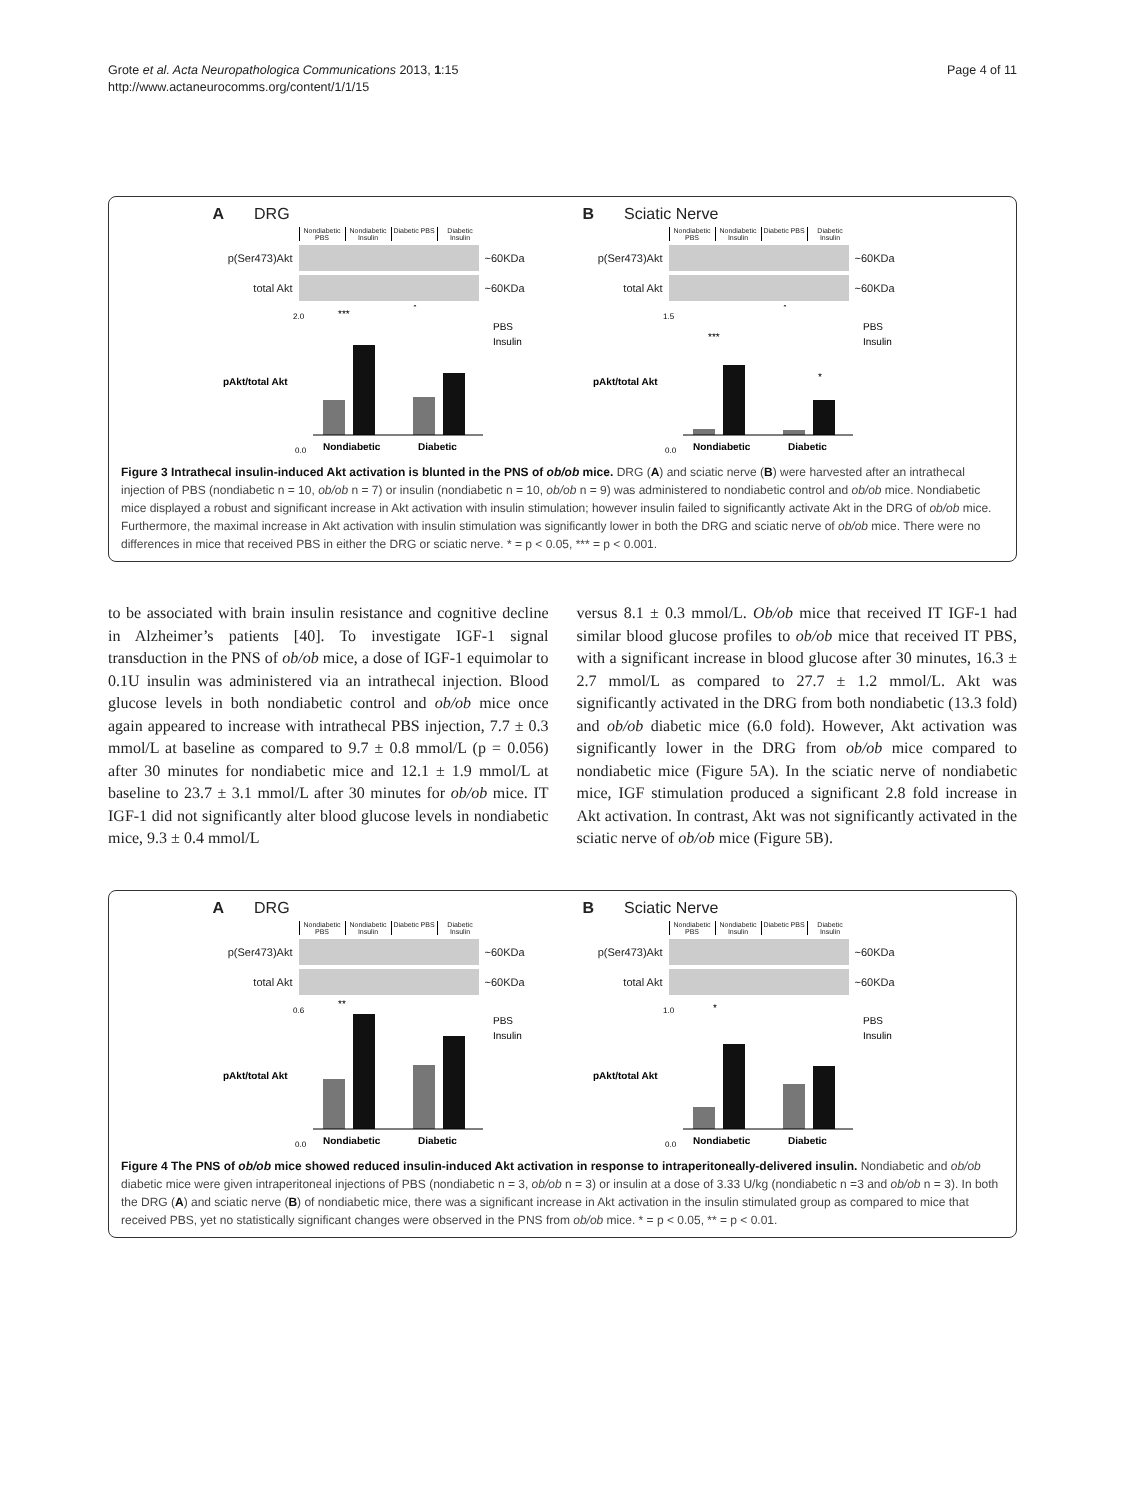Grote et al. Acta Neuropathologica Communications 2013, 1:15
http://www.actaneurocomms.org/content/1/1/15
Page 4 of 11
A DRG
Nondiabetic PBS
Nondiabetic Insulin
Diabetic PBS
Diabetic Insulin
p(Ser473)Akt ~60KDa
total Akt ~60KDa
2.0
0.0
Nondiabetic
Diabetic
PBS
Insulin
pAkt/total Akt
***
*
B Sciatic Nerve
Nondiabetic PBS
Nondiabetic Insulin
Diabetic PBS
Diabetic Insulin
p(Ser473)Akt ~60KDa
total Akt ~60KDa
1.5
0.0
Nondiabetic
Diabetic
PBS
Insulin
pAkt/total Akt
***
*
*
Figure 3 Intrathecal insulin-induced Akt activation is blunted in the PNS of ob/ob mice. DRG (A) and sciatic nerve (B) were harvested after an intrathecal injection of PBS (nondiabetic n = 10, ob/ob n = 7) or insulin (nondiabetic n = 10, ob/ob n = 9) was administered to nondiabetic control and ob/ob mice. Nondiabetic mice displayed a robust and significant increase in Akt activation with insulin stimulation; however insulin failed to significantly activate Akt in the DRG of ob/ob mice. Furthermore, the maximal increase in Akt activation with insulin stimulation was significantly lower in both the DRG and sciatic nerve of ob/ob mice. There were no differences in mice that received PBS in either the DRG or sciatic nerve. * = p < 0.05, *** = p < 0.001.
to be associated with brain insulin resistance and cognitive decline in Alzheimer’s patients [40]. To investigate IGF-1 signal transduction in the PNS of ob/ob mice, a dose of IGF-1 equimolar to 0.1U insulin was administered via an intrathecal injection. Blood glucose levels in both nondiabetic control and ob/ob mice once again appeared to increase with intrathecal PBS injection, 7.7 ± 0.3 mmol/L at baseline as compared to 9.7 ± 0.8 mmol/L (p = 0.056) after 30 minutes for nondiabetic mice and 12.1 ± 1.9 mmol/L at baseline to 23.7 ± 3.1 mmol/L after 30 minutes for ob/ob mice. IT IGF-1 did not significantly alter blood glucose levels in nondiabetic mice, 9.3 ± 0.4 mmol/L
versus 8.1 ± 0.3 mmol/L. Ob/ob mice that received IT IGF-1 had similar blood glucose profiles to ob/ob mice that received IT PBS, with a significant increase in blood glucose after 30 minutes, 16.3 ± 2.7 mmol/L as compared to 27.7 ± 1.2 mmol/L. Akt was significantly activated in the DRG from both nondiabetic (13.3 fold) and ob/ob diabetic mice (6.0 fold). However, Akt activation was significantly lower in the DRG from ob/ob mice compared to nondiabetic mice (Figure 5A). In the sciatic nerve of nondiabetic mice, IGF stimulation produced a significant 2.8 fold increase in Akt activation. In contrast, Akt was not significantly activated in the sciatic nerve of ob/ob mice (Figure 5B).
A DRG
Nondiabetic PBS
Nondiabetic Insulin
Diabetic PBS
Diabetic Insulin
p(Ser473)Akt ~60KDa
total Akt ~60KDa
0.6
0.0
Nondiabetic
Diabetic
PBS
Insulin
pAkt/total Akt
**
B Sciatic Nerve
Nondiabetic PBS
Nondiabetic Insulin
Diabetic PBS
Diabetic Insulin
p(Ser473)Akt ~60KDa
total Akt ~60KDa
1.0
0.0
Nondiabetic
Diabetic
PBS
Insulin
pAkt/total Akt
*
Figure 4 The PNS of ob/ob mice showed reduced insulin-induced Akt activation in response to intraperitoneally-delivered insulin. Nondiabetic and ob/ob diabetic mice were given intraperitoneal injections of PBS (nondiabetic n = 3, ob/ob n = 3) or insulin at a dose of 3.33 U/kg (nondiabetic n =3 and ob/ob n = 3). In both the DRG (A) and sciatic nerve (B) of nondiabetic mice, there was a significant increase in Akt activation in the insulin stimulated group as compared to mice that received PBS, yet no statistically significant changes were observed in the PNS from ob/ob mice. * = p < 0.05, ** = p < 0.01.